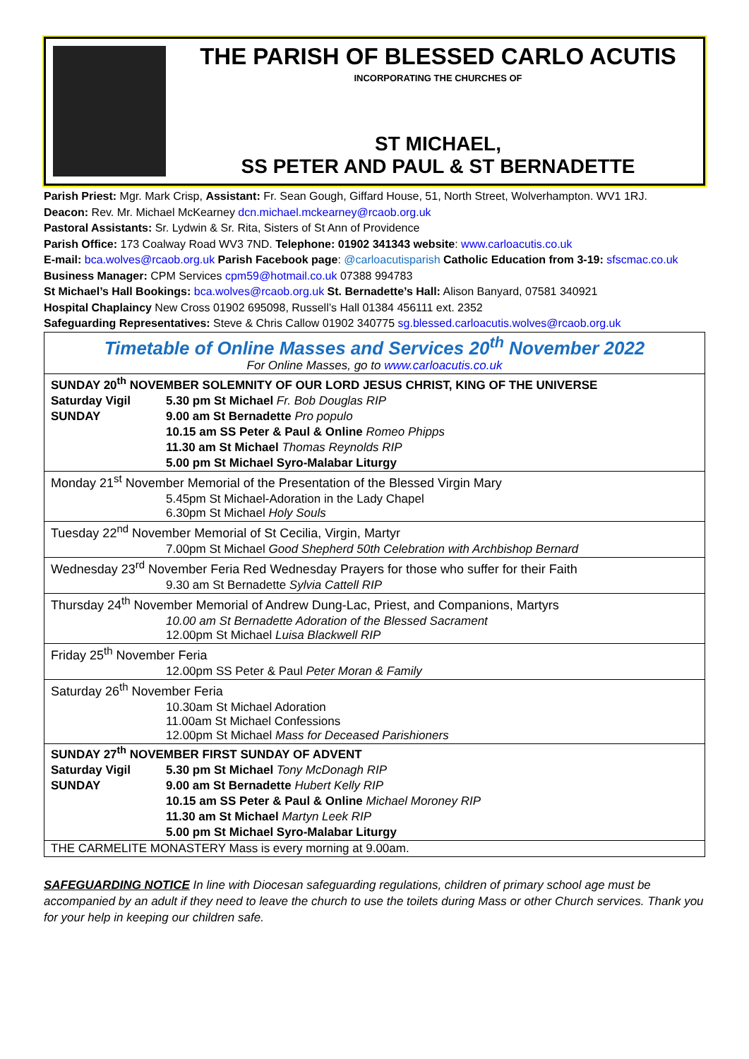THE PARISH OF BLESSED CARLO ACUTIS
INCORPORATING THE CHURCHES OF
ST MICHAEL,
SS PETER AND PAUL & ST BERNADETTE
Parish Priest: Mgr. Mark Crisp, Assistant: Fr. Sean Gough, Giffard House, 51, North Street, Wolverhampton. WV1 1RJ.
Deacon: Rev. Mr. Michael McKearney dcn.michael.mckearney@rcaob.org.uk
Pastoral Assistants: Sr. Lydwin & Sr. Rita, Sisters of St Ann of Providence
Parish Office: 173 Coalway Road WV3 7ND. Telephone: 01902 341343 website: www.carloacutis.co.uk
E-mail: bca.wolves@rcaob.org.uk Parish Facebook page: @carloacutisparish Catholic Education from 3-19: sfscmac.co.uk
Business Manager: CPM Services cpm59@hotmail.co.uk 07388 994783
St Michael’s Hall Bookings: bca.wolves@rcaob.org.uk St. Bernadette’s Hall: Alison Banyard, 07581 340921
Hospital Chaplaincy New Cross 01902 695098, Russell’s Hall 01384 456111 ext. 2352
Safeguarding Representatives: Steve & Chris Callow 01902 340775 sg.blessed.carloacutis.wolves@rcaob.org.uk
| Timetable of Online Masses and Services 20<sup>th</sup> November 2022 For Online Masses, go to www.carloacutis.co.uk | |
| SUNDAY 20<sup>th</sup> NOVEMBER SOLEMNITY OF OUR LORD JESUS CHRIST, KING OF THE UNIVERSE | |
| Saturday Vigil | 5.30 pm St Michael Fr. Bob Douglas RIP |
| SUNDAY | 9.00 am St Bernadette Pro populo |
| | 10.15 am SS Peter & Paul & Online Romeo Phipps |
| | 11.30 am St Michael Thomas Reynolds RIP |
| | 5.00 pm St Michael Syro-Malabar Liturgy |
| Monday 21<sup>st</sup> November Memorial of the Presentation of the Blessed Virgin Mary | |
| | 5.45pm St Michael-Adoration in the Lady Chapel 6.30pm St Michael Holy Souls |
| Tuesday 22<sup>nd</sup> November Memorial of St Cecilia, Virgin, Martyr | |
| | 7.00pm St Michael Good Shepherd 50th Celebration with Archbishop Bernard |
| Wednesday 23<sup>rd</sup> November Feria Red Wednesday Prayers for those who suffer for their Faith | |
| | 9.30 am St Bernadette Sylvia Cattell RIP |
| Thursday 24<sup>th</sup> November Memorial of Andrew Dung-Lac, Priest, and Companions, Martyrs | |
| | 10.00 am St Bernadette Adoration of the Blessed Sacrament 12.00pm St Michael Luisa Blackwell RIP |
| Friday 25<sup>th</sup> November Feria | |
| | 12.00pm SS Peter & Paul Peter Moran & Family |
| Saturday 26<sup>th</sup> November Feria | |
| | 10.30am St Michael Adoration 11.00am St Michael Confessions 12.00pm St Michael Mass for Deceased Parishioners |
| SUNDAY 27<sup>th</sup> NOVEMBER FIRST SUNDAY OF ADVENT | |
| Saturday Vigil | 5.30 pm St Michael Tony McDonagh RIP |
| SUNDAY | 9.00 am St Bernadette Hubert Kelly RIP |
| | 10.15 am SS Peter & Paul & Online Michael Moroney RIP |
| | 11.30 am St Michael Martyn Leek RIP |
| | 5.00 pm St Michael Syro-Malabar Liturgy |
| THE CARMELITE MONASTERY Mass is every morning at 9.00am. | |
SAFEGUARDING NOTICE In line with Diocesan safeguarding regulations, children of primary school age must be accompanied by an adult if they need to leave the church to use the toilets during Mass or other Church services. Thank you for your help in keeping our children safe.